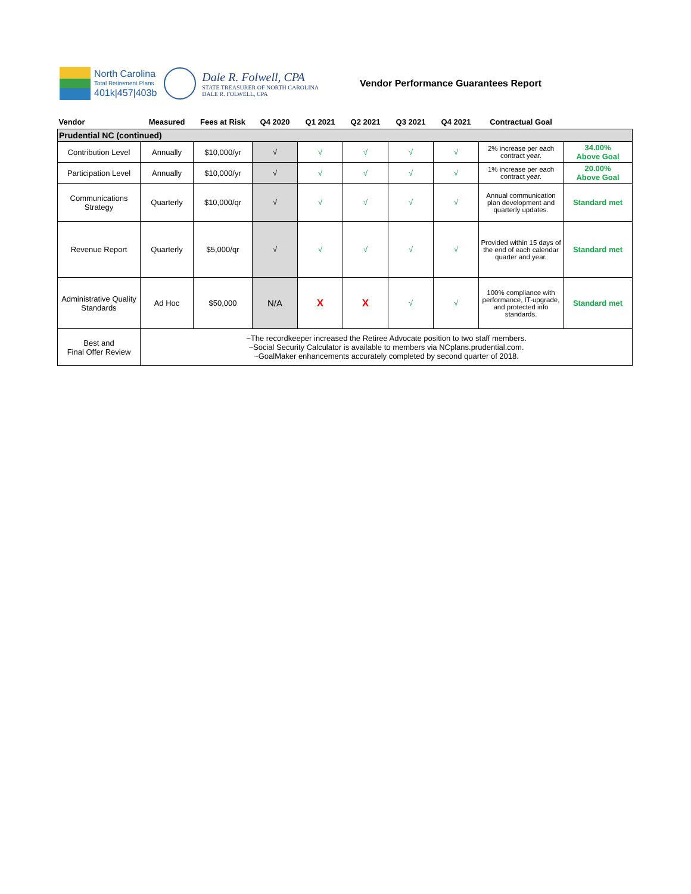North Carolina
Total Retirement Plans
401k|457|403b
Dale R. Folwell, CPA
STATE TREASURER OF NORTH CAROLINA
DALE R. FOLWELL, CPA
Vendor Performance Guarantees Report
| Vendor | Measured | Fees at Risk | Q4 2020 | Q1 2021 | Q2 2021 | Q3 2021 | Q4 2021 | Contractual Goal | |
| --- | --- | --- | --- | --- | --- | --- | --- | --- | --- |
| Prudential NC (continued) | | | | | | | | | |
| Contribution Level | Annually | $10,000/yr | √ | √ | √ | √ | √ | 2% increase per each contract year. | 34.00% Above Goal |
| Participation Level | Annually | $10,000/yr | √ | √ | √ | √ | √ | 1% increase per each contract year. | 20.00% Above Goal |
| Communications Strategy | Quarterly | $10,000/qr | √ | √ | √ | √ | √ | Annual communication plan development and quarterly updates. | Standard met |
| Revenue Report | Quarterly | $5,000/qr | √ | √ | √ | √ | √ | Provided within 15 days of the end of each calendar quarter and year. | Standard met |
| Administrative Quality Standards | Ad Hoc | $50,000 | N/A | X | X | √ | √ | 100% compliance with performance, IT-upgrade, and protected info standards. | Standard met |
| Best and Final Offer Review | ~The recordkeeper increased the Retiree Advocate position to two staff members. ~Social Security Calculator is available to members via NCplans.prudential.com. ~GoalMaker enhancements accurately completed by second quarter of 2018. | | | | | | | | |